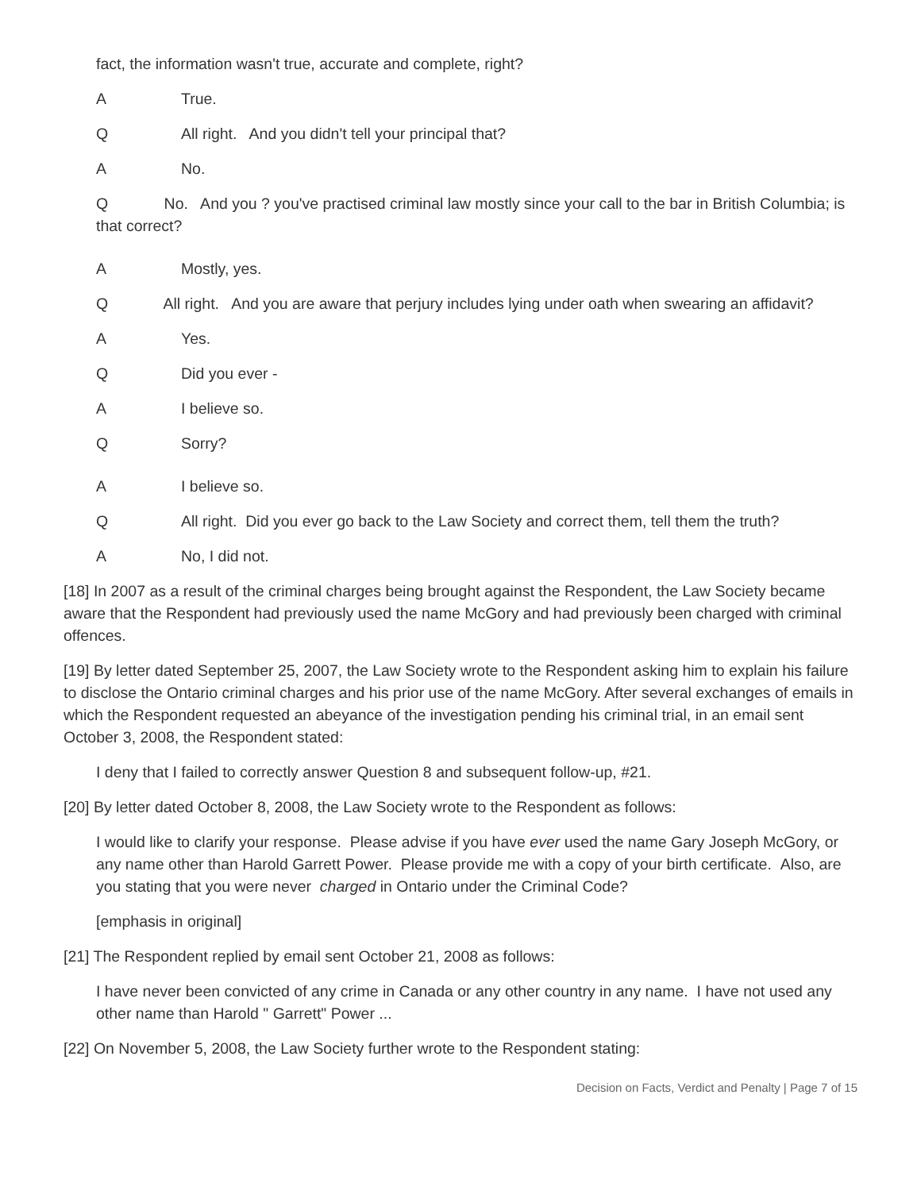fact, the information wasn't true, accurate and complete, right?
A True.
Q All right. And you didn't tell your principal that?
A No.
Q No. And you ? you've practised criminal law mostly since your call to the bar in British Columbia; is that correct?
A Mostly, yes.
Q All right. And you are aware that perjury includes lying under oath when swearing an affidavit?
A Yes.
Q Did you ever -
A I believe so.
Q Sorry?
A I believe so.
Q All right. Did you ever go back to the Law Society and correct them, tell them the truth?
A No, I did not.
[18] In 2007 as a result of the criminal charges being brought against the Respondent, the Law Society became aware that the Respondent had previously used the name McGory and had previously been charged with criminal offences.
[19] By letter dated September 25, 2007, the Law Society wrote to the Respondent asking him to explain his failure to disclose the Ontario criminal charges and his prior use of the name McGory. After several exchanges of emails in which the Respondent requested an abeyance of the investigation pending his criminal trial, in an email sent October 3, 2008, the Respondent stated:
I deny that I failed to correctly answer Question 8 and subsequent follow-up, #21.
[20] By letter dated October 8, 2008, the Law Society wrote to the Respondent as follows:
I would like to clarify your response. Please advise if you have ever used the name Gary Joseph McGory, or any name other than Harold Garrett Power. Please provide me with a copy of your birth certificate. Also, are you stating that you were never charged in Ontario under the Criminal Code?
[emphasis in original]
[21] The Respondent replied by email sent October 21, 2008 as follows:
I have never been convicted of any crime in Canada or any other country in any name. I have not used any other name than Harold " Garrett" Power ...
[22] On November 5, 2008, the Law Society further wrote to the Respondent stating:
Decision on Facts, Verdict and Penalty | Page 7 of 15